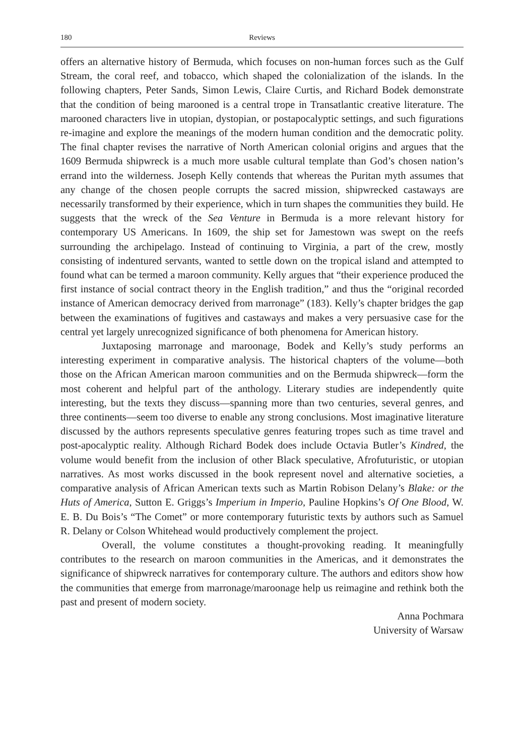180 Reviews
offers an alternative history of Bermuda, which focuses on non-human forces such as the Gulf Stream, the coral reef, and tobacco, which shaped the colonialization of the islands. In the following chapters, Peter Sands, Simon Lewis, Claire Curtis, and Richard Bodek demonstrate that the condition of being marooned is a central trope in Transatlantic creative literature. The marooned characters live in utopian, dystopian, or postapocalyptic settings, and such figurations re-imagine and explore the meanings of the modern human condition and the democratic polity. The final chapter revises the narrative of North American colonial origins and argues that the 1609 Bermuda shipwreck is a much more usable cultural template than God’s chosen nation’s errand into the wilderness. Joseph Kelly contends that whereas the Puritan myth assumes that any change of the chosen people corrupts the sacred mission, shipwrecked castaways are necessarily transformed by their experience, which in turn shapes the communities they build. He suggests that the wreck of the Sea Venture in Bermuda is a more relevant history for contemporary US Americans. In 1609, the ship set for Jamestown was swept on the reefs surrounding the archipelago. Instead of continuing to Virginia, a part of the crew, mostly consisting of indentured servants, wanted to settle down on the tropical island and attempted to found what can be termed a maroon community. Kelly argues that “their experience produced the first instance of social contract theory in the English tradition,” and thus the “original recorded instance of American democracy derived from marronage” (183). Kelly’s chapter bridges the gap between the examinations of fugitives and castaways and makes a very persuasive case for the central yet largely unrecognized significance of both phenomena for American history.
Juxtaposing marronage and maroonage, Bodek and Kelly’s study performs an interesting experiment in comparative analysis. The historical chapters of the volume—both those on the African American maroon communities and on the Bermuda shipwreck—form the most coherent and helpful part of the anthology. Literary studies are independently quite interesting, but the texts they discuss—spanning more than two centuries, several genres, and three continents—seem too diverse to enable any strong conclusions. Most imaginative literature discussed by the authors represents speculative genres featuring tropes such as time travel and post-apocalyptic reality. Although Richard Bodek does include Octavia Butler’s Kindred, the volume would benefit from the inclusion of other Black speculative, Afrofuturistic, or utopian narratives. As most works discussed in the book represent novel and alternative societies, a comparative analysis of African American texts such as Martin Robison Delany’s Blake: or the Huts of America, Sutton E. Griggs’s Imperium in Imperio, Pauline Hopkins’s Of One Blood, W. E. B. Du Bois’s “The Comet” or more contemporary futuristic texts by authors such as Samuel R. Delany or Colson Whitehead would productively complement the project.
Overall, the volume constitutes a thought-provoking reading. It meaningfully contributes to the research on maroon communities in the Americas, and it demonstrates the significance of shipwreck narratives for contemporary culture. The authors and editors show how the communities that emerge from marronage/maroonage help us reimagine and rethink both the past and present of modern society.
Anna Pochmara
University of Warsaw